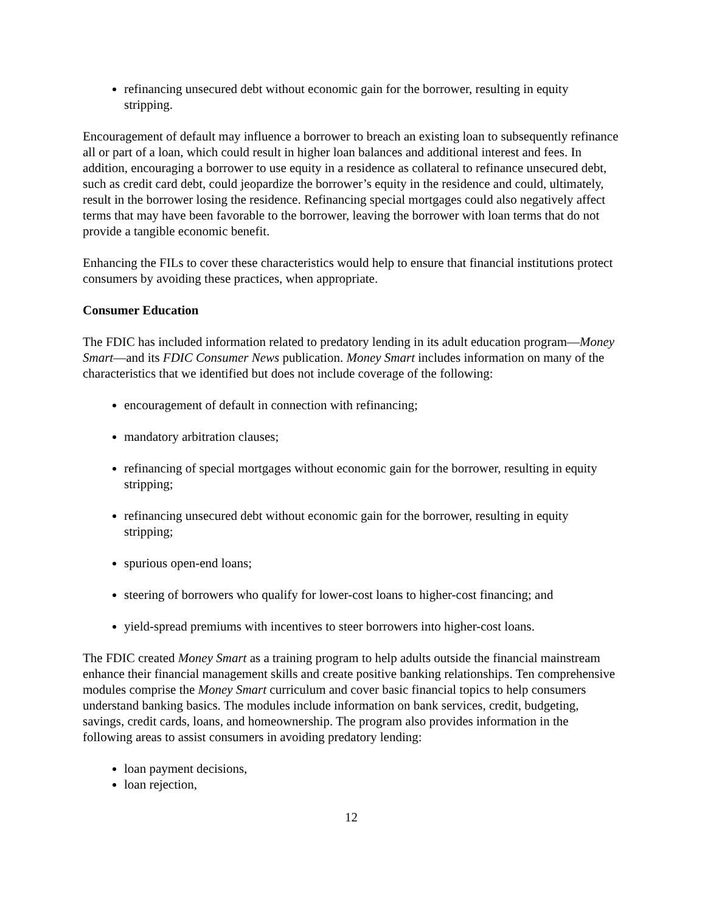refinancing unsecured debt without economic gain for the borrower, resulting in equity stripping.
Encouragement of default may influence a borrower to breach an existing loan to subsequently refinance all or part of a loan, which could result in higher loan balances and additional interest and fees. In addition, encouraging a borrower to use equity in a residence as collateral to refinance unsecured debt, such as credit card debt, could jeopardize the borrower’s equity in the residence and could, ultimately, result in the borrower losing the residence. Refinancing special mortgages could also negatively affect terms that may have been favorable to the borrower, leaving the borrower with loan terms that do not provide a tangible economic benefit.
Enhancing the FILs to cover these characteristics would help to ensure that financial institutions protect consumers by avoiding these practices, when appropriate.
Consumer Education
The FDIC has included information related to predatory lending in its adult education program—Money Smart—and its FDIC Consumer News publication. Money Smart includes information on many of the characteristics that we identified but does not include coverage of the following:
encouragement of default in connection with refinancing;
mandatory arbitration clauses;
refinancing of special mortgages without economic gain for the borrower, resulting in equity stripping;
refinancing unsecured debt without economic gain for the borrower, resulting in equity stripping;
spurious open-end loans;
steering of borrowers who qualify for lower-cost loans to higher-cost financing; and
yield-spread premiums with incentives to steer borrowers into higher-cost loans.
The FDIC created Money Smart as a training program to help adults outside the financial mainstream enhance their financial management skills and create positive banking relationships. Ten comprehensive modules comprise the Money Smart curriculum and cover basic financial topics to help consumers understand banking basics. The modules include information on bank services, credit, budgeting, savings, credit cards, loans, and homeownership. The program also provides information in the following areas to assist consumers in avoiding predatory lending:
loan payment decisions,
loan rejection,
12